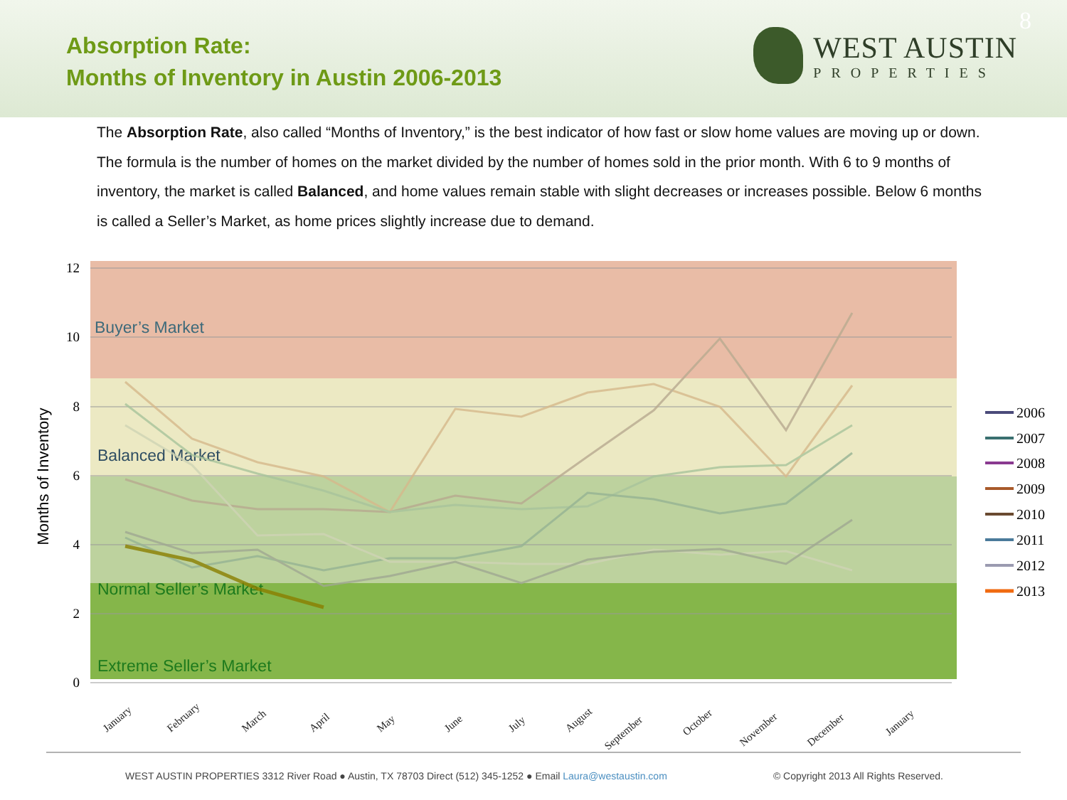Absorption Rate:
Months of Inventory in Austin 2006-2013
WEST AUSTIN
PROPERTIES
8
The Absorption Rate, also called “Months of Inventory,” is the best indicator of how fast or slow home values are moving up or down. The formula is the number of homes on the market divided by the number of homes sold in the prior month. With 6 to 9 months of inventory, the market is called Balanced, and home values remain stable with slight decreases or increases possible. Below 6 months is called a Seller’s Market, as home prices slightly increase due to demand.
12
10
8
6
4
2
0
Months of Inventory
Buyer’s Market
Balanced Market
Normal Seller’s Market
Extreme Seller’s Market
January
February
March
April
May
June
July
August
September
October
November
December
January
2006
2007
2008
2009
2010
2011
2012
2013
WEST AUSTIN PROPERTIES 3312 River Road ● Austin, TX 78703 Direct (512) 345-1252 ● Email Laura@westaustin.com © Copyright 2013 All Rights Reserved.